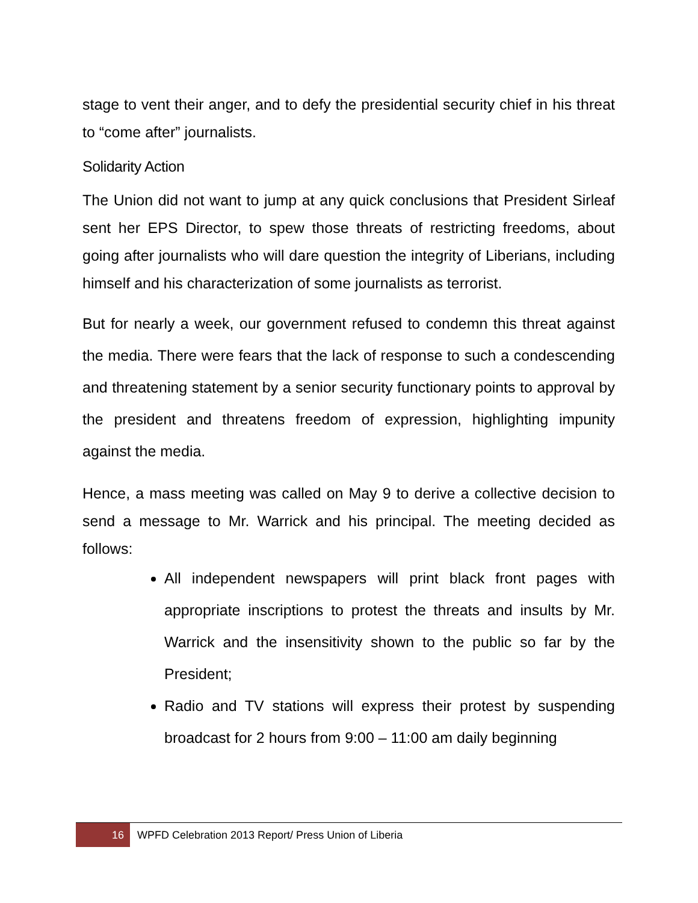stage to vent their anger, and to defy the presidential security chief in his threat to “come after” journalists.
Solidarity Action
The Union did not want to jump at any quick conclusions that President Sirleaf sent her EPS Director, to spew those threats of restricting freedoms, about going after journalists who will dare question the integrity of Liberians, including himself and his characterization of some journalists as terrorist.
But for nearly a week, our government refused to condemn this threat against the media. There were fears that the lack of response to such a condescending and threatening statement by a senior security functionary points to approval by the president and threatens freedom of expression, highlighting impunity against the media.
Hence, a mass meeting was called on May 9 to derive a collective decision to send a message to Mr. Warrick and his principal. The meeting decided as follows:
All independent newspapers will print black front pages with appropriate inscriptions to protest the threats and insults by Mr. Warrick and the insensitivity shown to the public so far by the President;
Radio and TV stations will express their protest by suspending broadcast for 2 hours from 9:00 – 11:00 am daily beginning
16 WPFD Celebration 2013 Report/ Press Union of Liberia